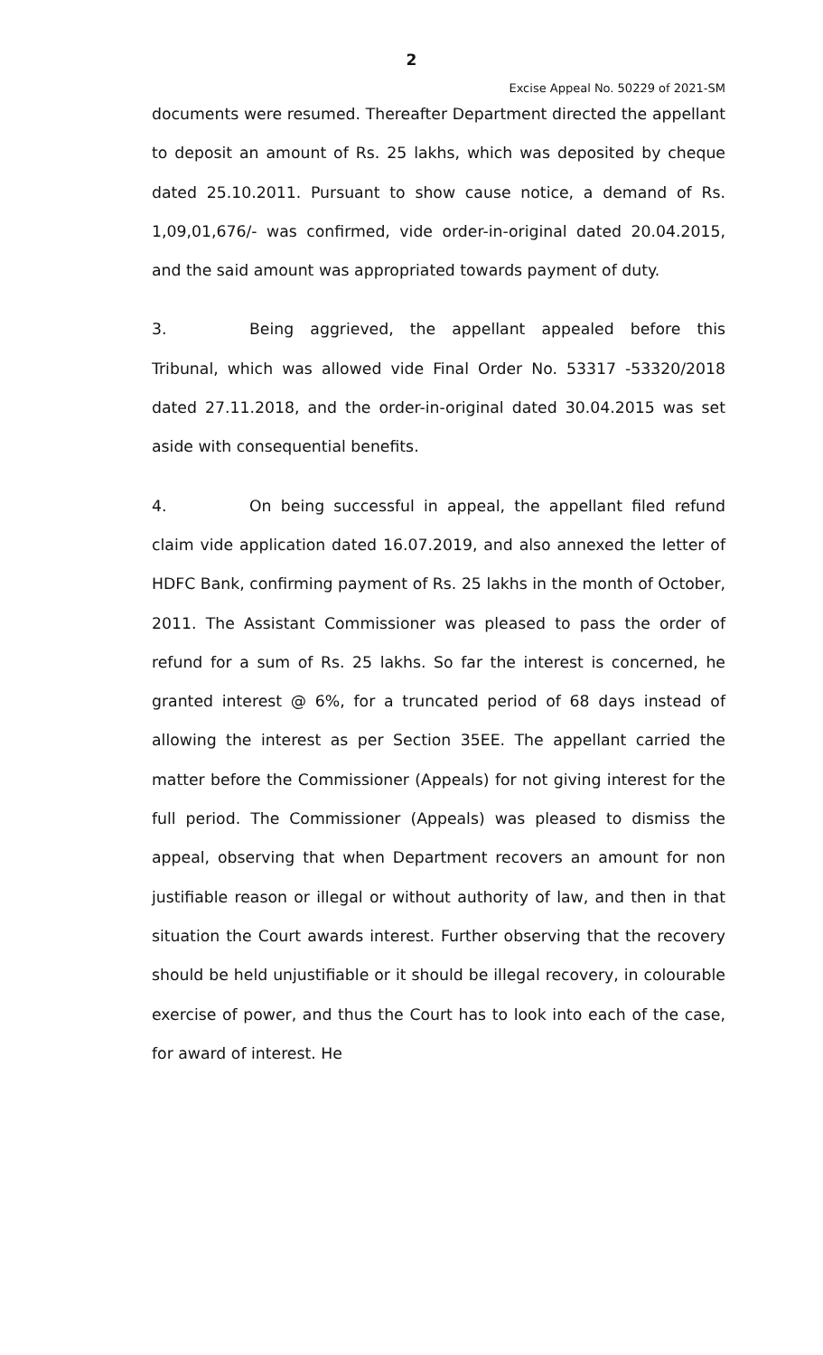2
Excise Appeal No. 50229 of 2021-SM
documents were resumed. Thereafter Department directed the appellant to deposit an amount of Rs. 25 lakhs, which was deposited by cheque dated 25.10.2011. Pursuant to show cause notice, a demand of Rs. 1,09,01,676/- was confirmed, vide order-in-original dated 20.04.2015, and the said amount was appropriated towards payment of duty.
3. Being aggrieved, the appellant appealed before this Tribunal, which was allowed vide Final Order No. 53317 -53320/2018 dated 27.11.2018, and the order-in-original dated 30.04.2015 was set aside with consequential benefits.
4. On being successful in appeal, the appellant filed refund claim vide application dated 16.07.2019, and also annexed the letter of HDFC Bank, confirming payment of Rs. 25 lakhs in the month of October, 2011. The Assistant Commissioner was pleased to pass the order of refund for a sum of Rs. 25 lakhs. So far the interest is concerned, he granted interest @ 6%, for a truncated period of 68 days instead of allowing the interest as per Section 35EE. The appellant carried the matter before the Commissioner (Appeals) for not giving interest for the full period. The Commissioner (Appeals) was pleased to dismiss the appeal, observing that when Department recovers an amount for non justifiable reason or illegal or without authority of law, and then in that situation the Court awards interest. Further observing that the recovery should be held unjustifiable or it should be illegal recovery, in colourable exercise of power, and thus the Court has to look into each of the case, for award of interest. He